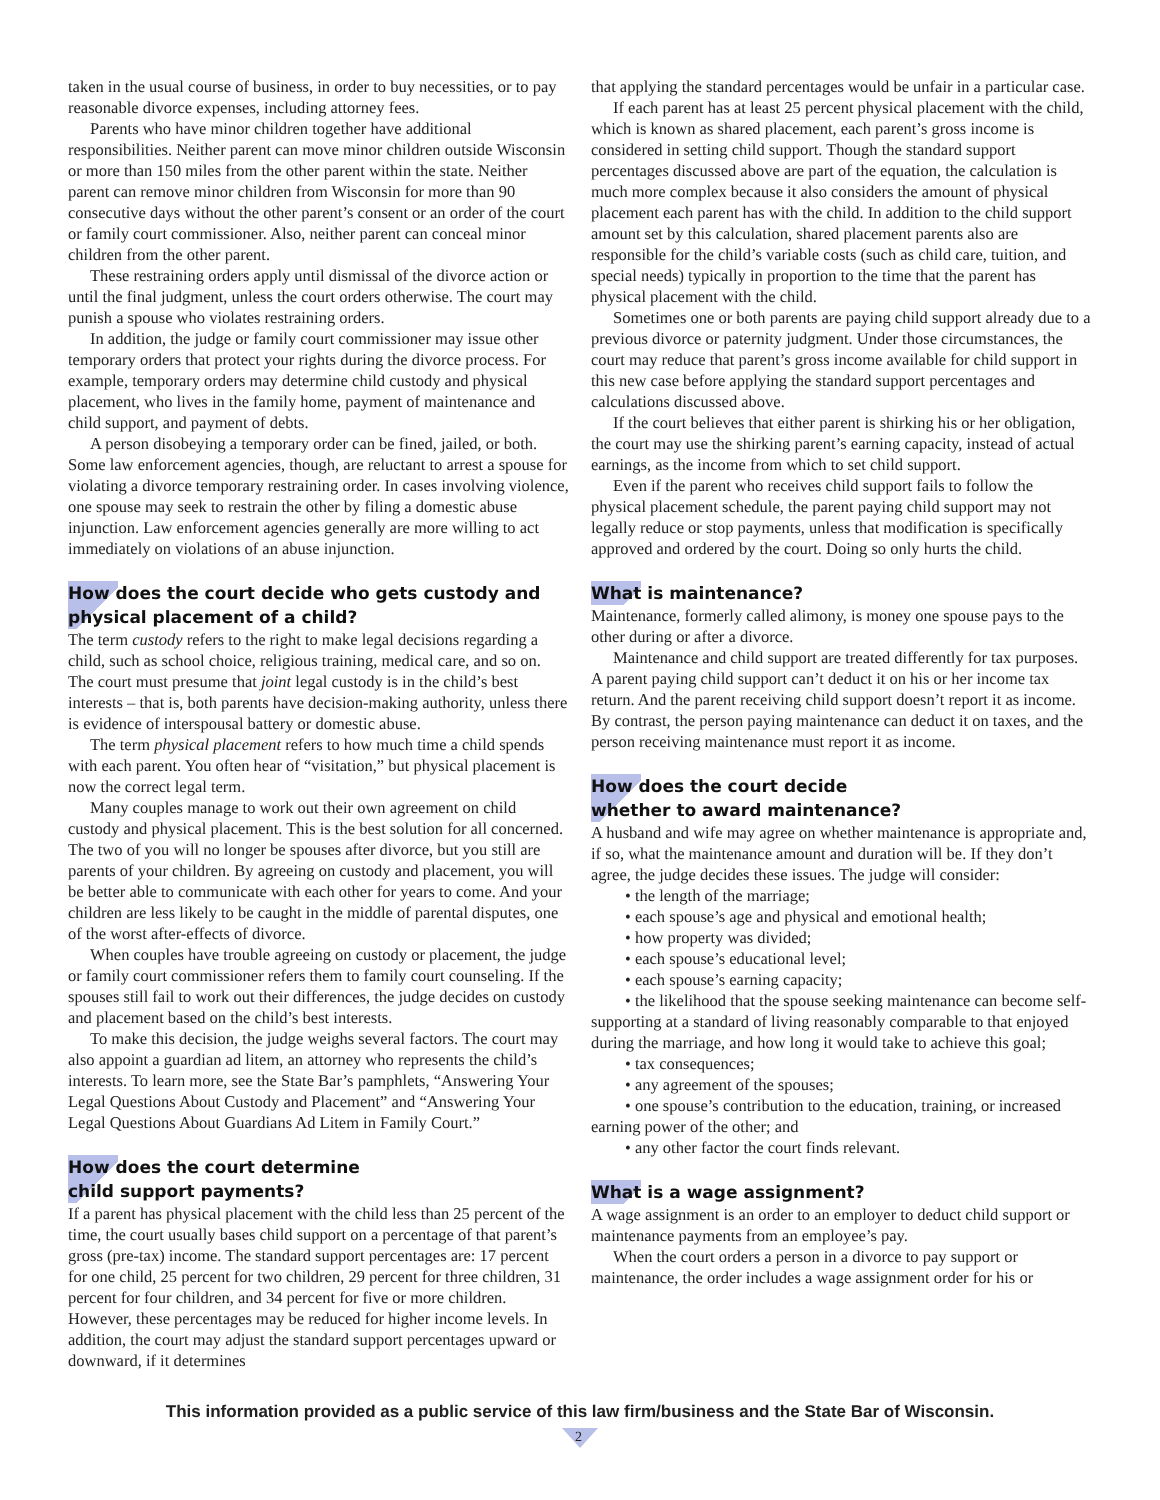taken in the usual course of business, in order to buy necessities, or to pay reasonable divorce expenses, including attorney fees.
Parents who have minor children together have additional responsibilities. Neither parent can move minor children outside Wisconsin or more than 150 miles from the other parent within the state. Neither parent can remove minor children from Wisconsin for more than 90 consecutive days without the other parent’s consent or an order of the court or family court commissioner. Also, neither parent can conceal minor children from the other parent.
These restraining orders apply until dismissal of the divorce action or until the final judgment, unless the court orders otherwise. The court may punish a spouse who violates restraining orders.
In addition, the judge or family court commissioner may issue other temporary orders that protect your rights during the divorce process. For example, temporary orders may determine child custody and physical placement, who lives in the family home, payment of maintenance and child support, and payment of debts.
A person disobeying a temporary order can be fined, jailed, or both. Some law enforcement agencies, though, are reluctant to arrest a spouse for violating a divorce temporary restraining order. In cases involving violence, one spouse may seek to restrain the other by filing a domestic abuse injunction. Law enforcement agencies generally are more willing to act immediately on violations of an abuse injunction.
How does the court decide who gets custody and physical placement of a child?
The term custody refers to the right to make legal decisions regarding a child, such as school choice, religious training, medical care, and so on. The court must presume that joint legal custody is in the child’s best interests – that is, both parents have decision-making authority, unless there is evidence of interspousal battery or domestic abuse.
The term physical placement refers to how much time a child spends with each parent. You often hear of “visitation,” but physical placement is now the correct legal term.
Many couples manage to work out their own agreement on child custody and physical placement. This is the best solution for all concerned. The two of you will no longer be spouses after divorce, but you still are parents of your children. By agreeing on custody and placement, you will be better able to communicate with each other for years to come. And your children are less likely to be caught in the middle of parental disputes, one of the worst after-effects of divorce.
When couples have trouble agreeing on custody or placement, the judge or family court commissioner refers them to family court counseling. If the spouses still fail to work out their differences, the judge decides on custody and placement based on the child’s best interests.
To make this decision, the judge weighs several factors. The court may also appoint a guardian ad litem, an attorney who represents the child’s interests. To learn more, see the State Bar’s pamphlets, “Answering Your Legal Questions About Custody and Placement” and “Answering Your Legal Questions About Guardians Ad Litem in Family Court.”
How does the court determine
child support payments?
If a parent has physical placement with the child less than 25 percent of the time, the court usually bases child support on a percentage of that parent’s gross (pre-tax) income. The standard support percentages are: 17 percent for one child, 25 percent for two children, 29 percent for three children, 31 percent for four children, and 34 percent for five or more children. However, these percentages may be reduced for higher income levels. In addition, the court may adjust the standard support percentages upward or downward, if it determines
that applying the standard percentages would be unfair in a particular case.
If each parent has at least 25 percent physical placement with the child, which is known as shared placement, each parent’s gross income is considered in setting child support. Though the standard support percentages discussed above are part of the equation, the calculation is much more complex because it also considers the amount of physical placement each parent has with the child. In addition to the child support amount set by this calculation, shared placement parents also are responsible for the child’s variable costs (such as child care, tuition, and special needs) typically in proportion to the time that the parent has physical placement with the child.
Sometimes one or both parents are paying child support already due to a previous divorce or paternity judgment. Under those circumstances, the court may reduce that parent’s gross income available for child support in this new case before applying the standard support percentages and calculations discussed above.
If the court believes that either parent is shirking his or her obligation, the court may use the shirking parent’s earning capacity, instead of actual earnings, as the income from which to set child support.
Even if the parent who receives child support fails to follow the physical placement schedule, the parent paying child support may not legally reduce or stop payments, unless that modification is specifically approved and ordered by the court. Doing so only hurts the child.
What is maintenance?
Maintenance, formerly called alimony, is money one spouse pays to the other during or after a divorce.
Maintenance and child support are treated differently for tax purposes. A parent paying child support can’t deduct it on his or her income tax return. And the parent receiving child support doesn’t report it as income. By contrast, the person paying maintenance can deduct it on taxes, and the person receiving maintenance must report it as income.
How does the court decide
whether to award maintenance?
A husband and wife may agree on whether maintenance is appropriate and, if so, what the maintenance amount and duration will be. If they don’t agree, the judge decides these issues. The judge will consider:
• the length of the marriage;
• each spouse’s age and physical and emotional health;
• how property was divided;
• each spouse’s educational level;
• each spouse’s earning capacity;
• the likelihood that the spouse seeking maintenance can become self-supporting at a standard of living reasonably comparable to that enjoyed during the marriage, and how long it would take to achieve this goal;
• tax consequences;
• any agreement of the spouses;
• one spouse’s contribution to the education, training, or increased earning power of the other; and
• any other factor the court finds relevant.
What is a wage assignment?
A wage assignment is an order to an employer to deduct child support or maintenance payments from an employee’s pay.
When the court orders a person in a divorce to pay support or maintenance, the order includes a wage assignment order for his or
This information provided as a public service of this law firm/business and the State Bar of Wisconsin.
2